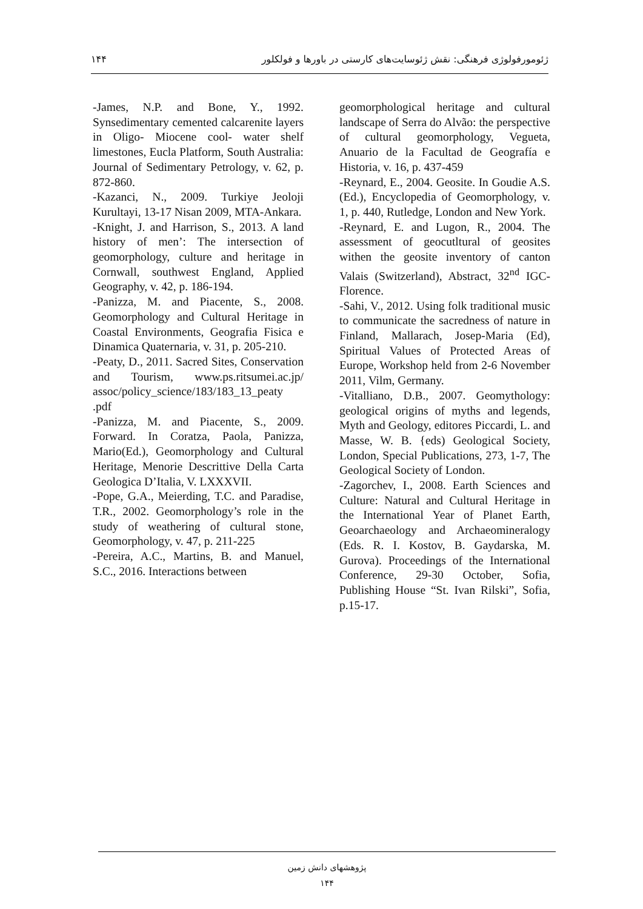۱۴۴ ژئومورفولوژی فرهنگی: نقش ژئوسایت‌های کارستی در باورها و فولکلور
-James, N.P. and Bone, Y., 1992. Synsedimentary cemented calcarenite layers in Oligo- Miocene cool- water shelf limestones, Eucla Platform, South Australia: Journal of Sedimentary Petrology, v. 62, p. 872-860.
-Kazanci, N., 2009. Turkiye Jeoloji Kurultayi, 13-17 Nisan 2009, MTA-Ankara.
-Knight, J. and Harrison, S., 2013. A land history of men’: The intersection of geomorphology, culture and heritage in Cornwall, southwest England, Applied Geography, v. 42, p. 186-194.
-Panizza, M. and Piacente, S., 2008. Geomorphology and Cultural Heritage in Coastal Environments, Geografia Fisica e Dinamica Quaternaria, v. 31, p. 205-210.
-Peaty, D., 2011. Sacred Sites, Conservation and Tourism, www.ps.ritsumei.ac.jp/ assoc/policy_science/183/183_13_peaty .pdf
-Panizza, M. and Piacente, S., 2009. Forward. In Coratza, Paola, Panizza, Mario(Ed.), Geomorphology and Cultural Heritage, Menorie Descrittive Della Carta Geologica D’Italia, V. LXXXVII.
-Pope, G.A., Meierding, T.C. and Paradise, T.R., 2002. Geomorphology’s role in the study of weathering of cultural stone, Geomorphology, v. 47, p. 211-225
-Pereira, A.C., Martins, B. and Manuel, S.C., 2016. Interactions between
geomorphological heritage and cultural landscape of Serra do Alvão: the perspective of cultural geomorphology, Vegueta, Anuario de la Facultad de Geografía e Historia, v. 16, p. 437-459
-Reynard, E., 2004. Geosite. In Goudie A.S. (Ed.), Encyclopedia of Geomorphology, v. 1, p. 440, Rutledge, London and New York.
-Reynard, E. and Lugon, R., 2004. The assessment of geocutltural of geosites withen the geosite inventory of canton Valais (Switzerland), Abstract, 32<sup>nd</sup> IGC-Florence.
-Sahi, V., 2012. Using folk traditional music to communicate the sacredness of nature in Finland, Mallarach, Josep-Maria (Ed), Spiritual Values of Protected Areas of Europe, Workshop held from 2-6 November 2011, Vilm, Germany.
-Vitalliano, D.B., 2007. Geomythology: geological origins of myths and legends, Myth and Geology, editores Piccardi, L. and Masse, W. B. {eds) Geological Society, London, Special Publications, 273, 1-7, The Geological Society of London.
-Zagorchev, I., 2008. Earth Sciences and Culture: Natural and Cultural Heritage in the International Year of Planet Earth, Geoarchaeology and Archaeomineralogy (Eds. R. I. Kostov, B. Gaydarska, M. Gurova). Proceedings of the International Conference, 29-30 October, Sofia, Publishing House “St. Ivan Rilski”, Sofia, p.15-17.
پژوهشهای دانش زمین
۱۴۴